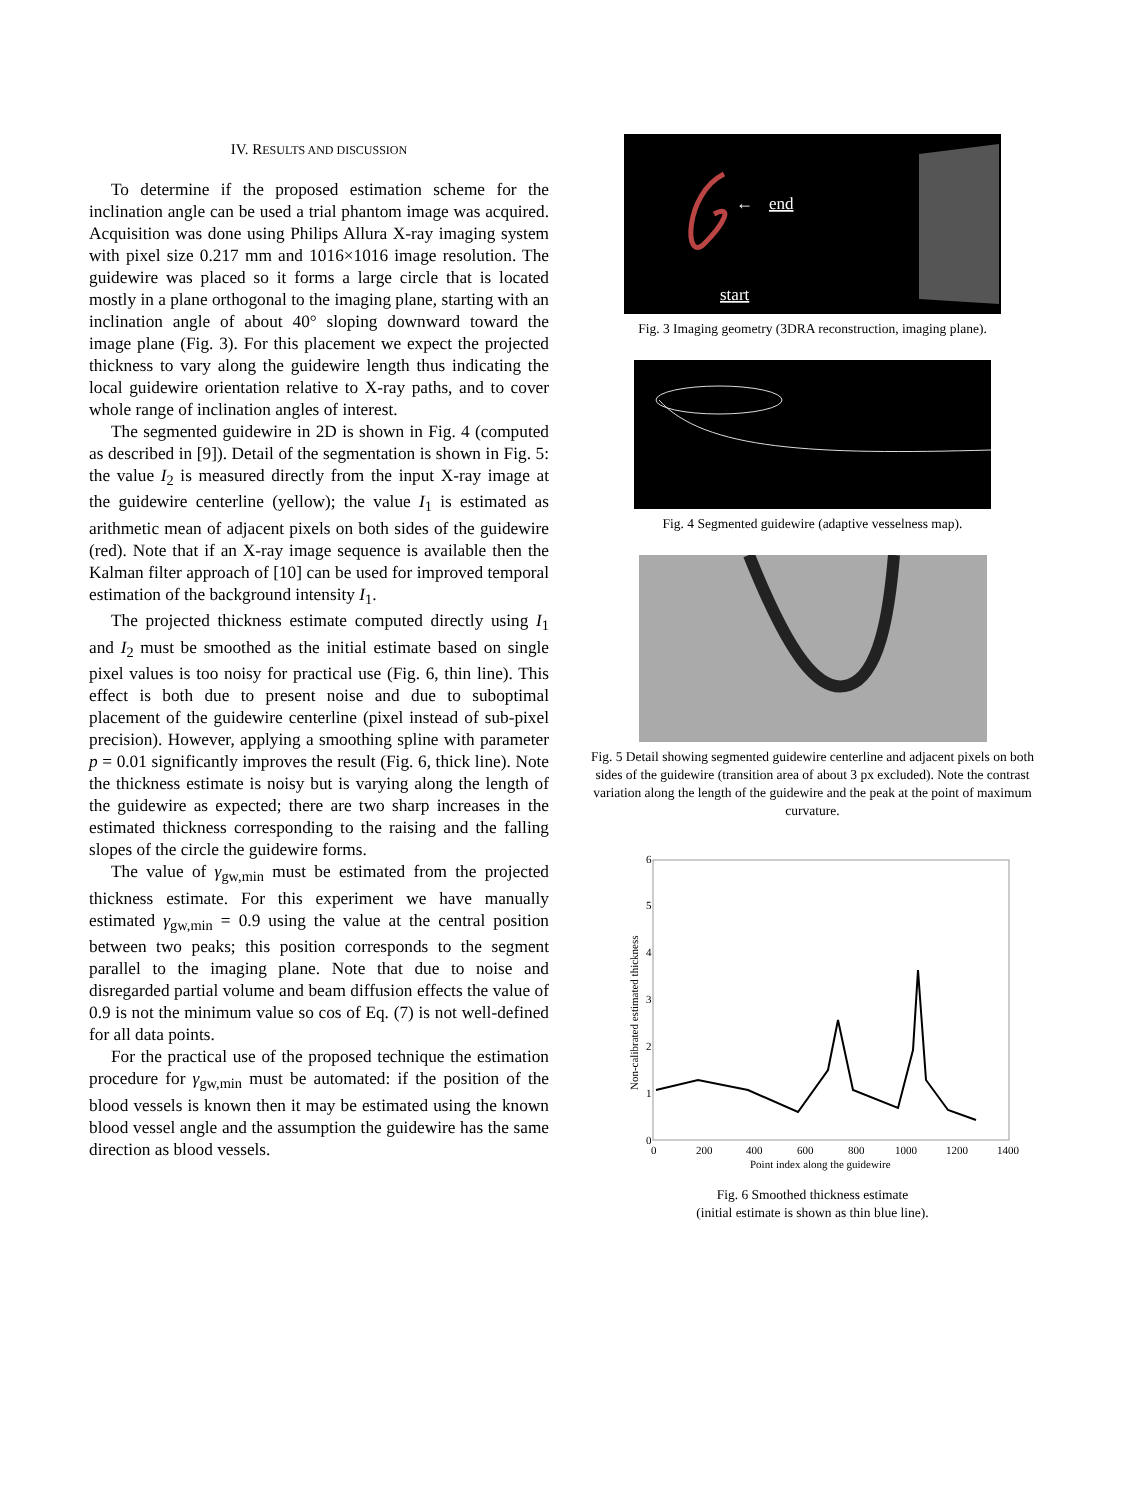IV. RESULTS AND DISCUSSION
To determine if the proposed estimation scheme for the inclination angle can be used a trial phantom image was acquired. Acquisition was done using Philips Allura X-ray imaging system with pixel size 0.217 mm and 1016×1016 image resolution. The guidewire was placed so it forms a large circle that is located mostly in a plane orthogonal to the imaging plane, starting with an inclination angle of about 40° sloping downward toward the image plane (Fig. 3). For this placement we expect the projected thickness to vary along the guidewire length thus indicating the local guidewire orientation relative to X-ray paths, and to cover whole range of inclination angles of interest.
The segmented guidewire in 2D is shown in Fig. 4 (computed as described in [9]). Detail of the segmentation is shown in Fig. 5: the value I<sub>2</sub> is measured directly from the input X-ray image at the guidewire centerline (yellow); the value I<sub>1</sub> is estimated as arithmetic mean of adjacent pixels on both sides of the guidewire (red). Note that if an X-ray image sequence is available then the Kalman filter approach of [10] can be used for improved temporal estimation of the background intensity I<sub>1</sub>.
The projected thickness estimate computed directly using I<sub>1</sub> and I<sub>2</sub> must be smoothed as the initial estimate based on single pixel values is too noisy for practical use (Fig. 6, thin line). This effect is both due to present noise and due to suboptimal placement of the guidewire centerline (pixel instead of sub-pixel precision). However, applying a smoothing spline with parameter p = 0.01 significantly improves the result (Fig. 6, thick line). Note the thickness estimate is noisy but is varying along the length of the guidewire as expected; there are two sharp increases in the estimated thickness corresponding to the raising and the falling slopes of the circle the guidewire forms.
The value of γ<sub>gw,min</sub> must be estimated from the projected thickness estimate. For this experiment we have manually estimated γ<sub>gw,min</sub> = 0.9 using the value at the central position between two peaks; this position corresponds to the segment parallel to the imaging plane. Note that due to noise and disregarded partial volume and beam diffusion effects the value of 0.9 is not the minimum value so cos of Eq. (7) is not well-defined for all data points.
For the practical use of the proposed technique the estimation procedure for γ<sub>gw,min</sub> must be automated: if the position of the blood vessels is known then it may be estimated using the known blood vessel angle and the assumption the guidewire has the same direction as blood vessels.
end
start
←
Fig. 3 Imaging geometry (3DRA reconstruction, imaging plane).
Fig. 4 Segmented guidewire (adaptive vesselness map).
Fig. 5 Detail showing segmented guidewire centerline and adjacent pixels on both sides of the guidewire (transition area of about 3 px excluded). Note the contrast variation along the length of the guidewire and the peak at the point of maximum curvature.
0
1
2
3
4
5
6
0
200
400
600
800
1000
1200
1400
Point index along the guidewire
Non-calibrated estimated thickness
Fig. 6 Smoothed thickness estimate
(initial estimate is shown as thin blue line).